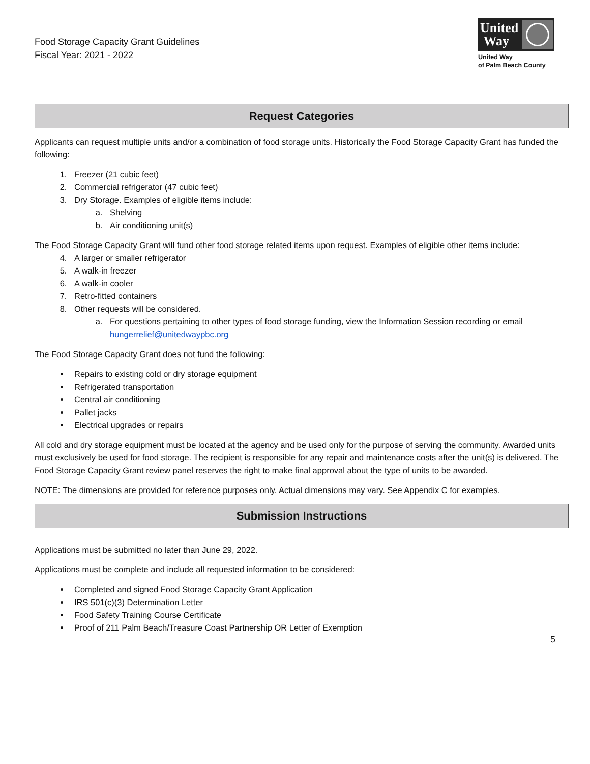Food Storage Capacity Grant Guidelines
Fiscal Year: 2021 - 2022
United
Way
United Way
of Palm Beach County
Request Categories
Applicants can request multiple units and/or a combination of food storage units. Historically the Food Storage Capacity Grant has funded the following:
1. Freezer (21 cubic feet)
2. Commercial refrigerator (47 cubic feet)
3. Dry Storage. Examples of eligible items include:
a. Shelving
b. Air conditioning unit(s)
The Food Storage Capacity Grant will fund other food storage related items upon request. Examples of eligible other items include:
4. A larger or smaller refrigerator
5. A walk-in freezer
6. A walk-in cooler
7. Retro-fitted containers
8. Other requests will be considered.
a. For questions pertaining to other types of food storage funding, view the Information Session recording or email hungerrelief@unitedwaypbc.org
The Food Storage Capacity Grant does not fund the following:
Repairs to existing cold or dry storage equipment
Refrigerated transportation
Central air conditioning
Pallet jacks
Electrical upgrades or repairs
All cold and dry storage equipment must be located at the agency and be used only for the purpose of serving the community. Awarded units must exclusively be used for food storage. The recipient is responsible for any repair and maintenance costs after the unit(s) is delivered. The Food Storage Capacity Grant review panel reserves the right to make final approval about the type of units to be awarded.
NOTE: The dimensions are provided for reference purposes only. Actual dimensions may vary. See Appendix C for examples.
Submission Instructions
Applications must be submitted no later than June 29, 2022.
Applications must be complete and include all requested information to be considered:
Completed and signed Food Storage Capacity Grant Application
IRS 501(c)(3) Determination Letter
Food Safety Training Course Certificate
Proof of 211 Palm Beach/Treasure Coast Partnership OR Letter of Exemption
5